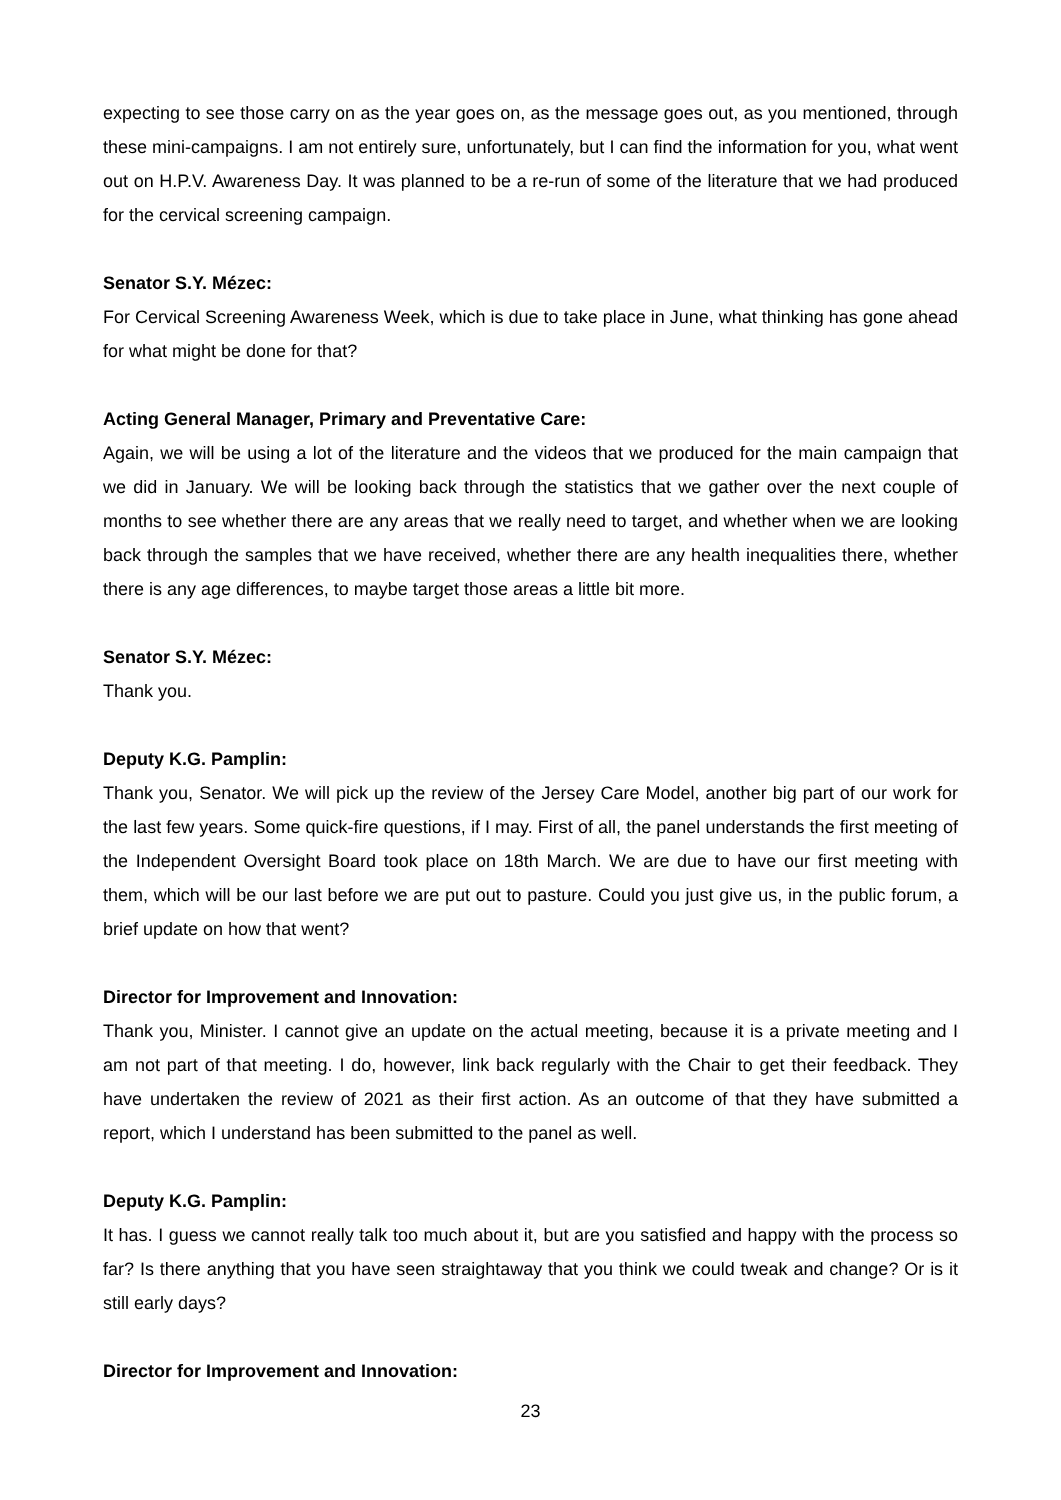expecting to see those carry on as the year goes on, as the message goes out, as you mentioned, through these mini-campaigns. I am not entirely sure, unfortunately, but I can find the information for you, what went out on H.P.V. Awareness Day. It was planned to be a re-run of some of the literature that we had produced for the cervical screening campaign.
Senator S.Y. Mézec:
For Cervical Screening Awareness Week, which is due to take place in June, what thinking has gone ahead for what might be done for that?
Acting General Manager, Primary and Preventative Care:
Again, we will be using a lot of the literature and the videos that we produced for the main campaign that we did in January. We will be looking back through the statistics that we gather over the next couple of months to see whether there are any areas that we really need to target, and whether when we are looking back through the samples that we have received, whether there are any health inequalities there, whether there is any age differences, to maybe target those areas a little bit more.
Senator S.Y. Mézec:
Thank you.
Deputy K.G. Pamplin:
Thank you, Senator. We will pick up the review of the Jersey Care Model, another big part of our work for the last few years. Some quick-fire questions, if I may. First of all, the panel understands the first meeting of the Independent Oversight Board took place on 18th March. We are due to have our first meeting with them, which will be our last before we are put out to pasture. Could you just give us, in the public forum, a brief update on how that went?
Director for Improvement and Innovation:
Thank you, Minister. I cannot give an update on the actual meeting, because it is a private meeting and I am not part of that meeting. I do, however, link back regularly with the Chair to get their feedback. They have undertaken the review of 2021 as their first action. As an outcome of that they have submitted a report, which I understand has been submitted to the panel as well.
Deputy K.G. Pamplin:
It has. I guess we cannot really talk too much about it, but are you satisfied and happy with the process so far? Is there anything that you have seen straightaway that you think we could tweak and change? Or is it still early days?
Director for Improvement and Innovation:
23